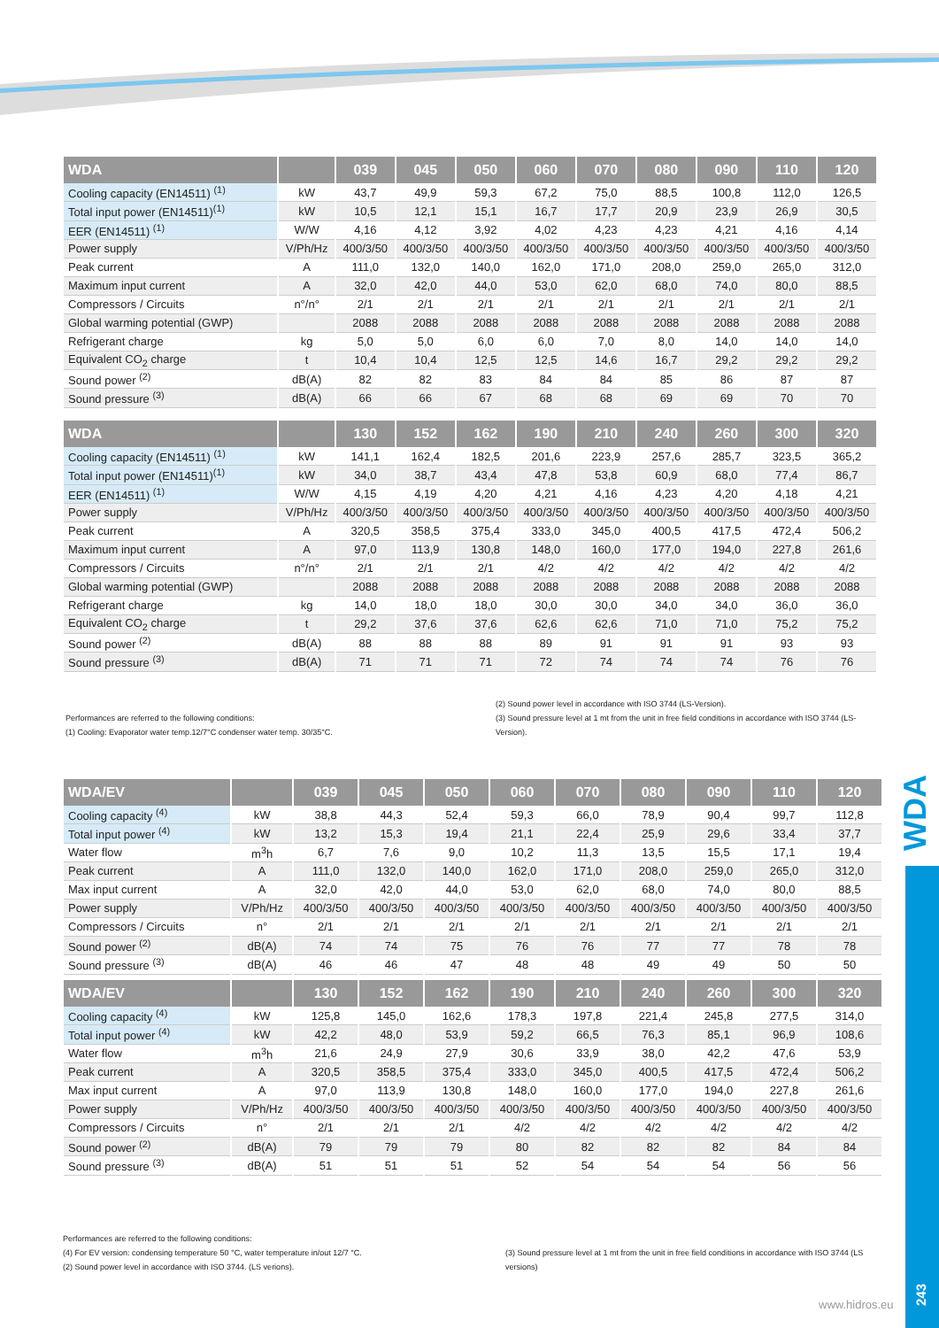| WDA | | 039 | 045 | 050 | 060 | 070 | 080 | 090 | 110 | 120 |
| --- | --- | --- | --- | --- | --- | --- | --- | --- | --- | --- |
| Cooling capacity (EN14511) <sup>(1)</sup> | kW | 43,7 | 49,9 | 59,3 | 67,2 | 75,0 | 88,5 | 100,8 | 112,0 | 126,5 |
| Total input power (EN14511)<sup>(1)</sup> | kW | 10,5 | 12,1 | 15,1 | 16,7 | 17,7 | 20,9 | 23,9 | 26,9 | 30,5 |
| EER (EN14511) <sup>(1)</sup> | W/W | 4,16 | 4,12 | 3,92 | 4,02 | 4,23 | 4,23 | 4,21 | 4,16 | 4,14 |
| Power supply | V/Ph/Hz | 400/3/50 | 400/3/50 | 400/3/50 | 400/3/50 | 400/3/50 | 400/3/50 | 400/3/50 | 400/3/50 | 400/3/50 |
| Peak current | A | 111,0 | 132,0 | 140,0 | 162,0 | 171,0 | 208,0 | 259,0 | 265,0 | 312,0 |
| Maximum input current | A | 32,0 | 42,0 | 44,0 | 53,0 | 62,0 | 68,0 | 74,0 | 80,0 | 88,5 |
| Compressors / Circuits | n°/n° | 2/1 | 2/1 | 2/1 | 2/1 | 2/1 | 2/1 | 2/1 | 2/1 | 2/1 |
| Global warming potential (GWP) | | 2088 | 2088 | 2088 | 2088 | 2088 | 2088 | 2088 | 2088 | 2088 |
| Refrigerant charge | kg | 5,0 | 5,0 | 6,0 | 6,0 | 7,0 | 8,0 | 14,0 | 14,0 | 14,0 |
| Equivalent CO<sub>2</sub> charge | t | 10,4 | 10,4 | 12,5 | 12,5 | 14,6 | 16,7 | 29,2 | 29,2 | 29,2 |
| Sound power <sup>(2)</sup> | dB(A) | 82 | 82 | 83 | 84 | 84 | 85 | 86 | 87 | 87 |
| Sound pressure <sup>(3)</sup> | dB(A) | 66 | 66 | 67 | 68 | 68 | 69 | 69 | 70 | 70 |
| WDA | | 130 | 152 | 162 | 190 | 210 | 240 | 260 | 300 | 320 |
| --- | --- | --- | --- | --- | --- | --- | --- | --- | --- | --- |
| Cooling capacity (EN14511) <sup>(1)</sup> | kW | 141,1 | 162,4 | 182,5 | 201,6 | 223,9 | 257,6 | 285,7 | 323,5 | 365,2 |
| Total input power (EN14511)<sup>(1)</sup> | kW | 34,0 | 38,7 | 43,4 | 47,8 | 53,8 | 60,9 | 68,0 | 77,4 | 86,7 |
| EER (EN14511) <sup>(1)</sup> | W/W | 4,15 | 4,19 | 4,20 | 4,21 | 4,16 | 4,23 | 4,20 | 4,18 | 4,21 |
| Power supply | V/Ph/Hz | 400/3/50 | 400/3/50 | 400/3/50 | 400/3/50 | 400/3/50 | 400/3/50 | 400/3/50 | 400/3/50 | 400/3/50 |
| Peak current | A | 320,5 | 358,5 | 375,4 | 333,0 | 345,0 | 400,5 | 417,5 | 472,4 | 506,2 |
| Maximum input current | A | 97,0 | 113,9 | 130,8 | 148,0 | 160,0 | 177,0 | 194,0 | 227,8 | 261,6 |
| Compressors / Circuits | n°/n° | 2/1 | 2/1 | 2/1 | 4/2 | 4/2 | 4/2 | 4/2 | 4/2 | 4/2 |
| Global warming potential (GWP) | | 2088 | 2088 | 2088 | 2088 | 2088 | 2088 | 2088 | 2088 | 2088 |
| Refrigerant charge | kg | 14,0 | 18,0 | 18,0 | 30,0 | 30,0 | 34,0 | 34,0 | 36,0 | 36,0 |
| Equivalent CO<sub>2</sub> charge | t | 29,2 | 37,6 | 37,6 | 62,6 | 62,6 | 71,0 | 71,0 | 75,2 | 75,2 |
| Sound power <sup>(2)</sup> | dB(A) | 88 | 88 | 88 | 89 | 91 | 91 | 91 | 93 | 93 |
| Sound pressure <sup>(3)</sup> | dB(A) | 71 | 71 | 71 | 72 | 74 | 74 | 74 | 76 | 76 |
Performances are referred to the following conditions:
(1) Cooling: Evaporator water temp.12/7°C condenser water temp. 30/35°C.
(2) Sound power level in accordance with ISO 3744 (LS-Version).
(3) Sound pressure level at 1 mt from the unit in free field conditions in accordance with ISO 3744 (LS-Version).
| WDA/EV | | 039 | 045 | 050 | 060 | 070 | 080 | 090 | 110 | 120 |
| --- | --- | --- | --- | --- | --- | --- | --- | --- | --- | --- |
| Cooling capacity <sup>(4)</sup> | kW | 38,8 | 44,3 | 52,4 | 59,3 | 66,0 | 78,9 | 90,4 | 99,7 | 112,8 |
| Total input power <sup>(4)</sup> | kW | 13,2 | 15,3 | 19,4 | 21,1 | 22,4 | 25,9 | 29,6 | 33,4 | 37,7 |
| Water flow | m<sup>3</sup>h | 6,7 | 7,6 | 9,0 | 10,2 | 11,3 | 13,5 | 15,5 | 17,1 | 19,4 |
| Peak current | A | 111,0 | 132,0 | 140,0 | 162,0 | 171,0 | 208,0 | 259,0 | 265,0 | 312,0 |
| Max input current | A | 32,0 | 42,0 | 44,0 | 53,0 | 62,0 | 68,0 | 74,0 | 80,0 | 88,5 |
| Power supply | V/Ph/Hz | 400/3/50 | 400/3/50 | 400/3/50 | 400/3/50 | 400/3/50 | 400/3/50 | 400/3/50 | 400/3/50 | 400/3/50 |
| Compressors / Circuits | n° | 2/1 | 2/1 | 2/1 | 2/1 | 2/1 | 2/1 | 2/1 | 2/1 | 2/1 |
| Sound power <sup>(2)</sup> | dB(A) | 74 | 74 | 75 | 76 | 76 | 77 | 77 | 78 | 78 |
| Sound pressure <sup>(3)</sup> | dB(A) | 46 | 46 | 47 | 48 | 48 | 49 | 49 | 50 | 50 |
| WDA/EV | | 130 | 152 | 162 | 190 | 210 | 240 | 260 | 300 | 320 |
| --- | --- | --- | --- | --- | --- | --- | --- | --- | --- | --- |
| Cooling capacity <sup>(4)</sup> | kW | 125,8 | 145,0 | 162,6 | 178,3 | 197,8 | 221,4 | 245,8 | 277,5 | 314,0 |
| Total input power <sup>(4)</sup> | kW | 42,2 | 48,0 | 53,9 | 59,2 | 66,5 | 76,3 | 85,1 | 96,9 | 108,6 |
| Water flow | m<sup>3</sup>h | 21,6 | 24,9 | 27,9 | 30,6 | 33,9 | 38,0 | 42,2 | 47,6 | 53,9 |
| Peak current | A | 320,5 | 358,5 | 375,4 | 333,0 | 345,0 | 400,5 | 417,5 | 472,4 | 506,2 |
| Max input current | A | 97,0 | 113,9 | 130,8 | 148,0 | 160,0 | 177,0 | 194,0 | 227,8 | 261,6 |
| Power supply | V/Ph/Hz | 400/3/50 | 400/3/50 | 400/3/50 | 400/3/50 | 400/3/50 | 400/3/50 | 400/3/50 | 400/3/50 | 400/3/50 |
| Compressors / Circuits | n° | 2/1 | 2/1 | 2/1 | 4/2 | 4/2 | 4/2 | 4/2 | 4/2 | 4/2 |
| Sound power <sup>(2)</sup> | dB(A) | 79 | 79 | 79 | 80 | 82 | 82 | 82 | 84 | 84 |
| Sound pressure <sup>(3)</sup> | dB(A) | 51 | 51 | 51 | 52 | 54 | 54 | 54 | 56 | 56 |
Performances are referred to the following conditions:
(4) For EV version: condensing temperature 50 °C, water temperature in/out 12/7 °C.
(2) Sound power level in accordance with ISO 3744. (LS verions).
(3) Sound pressure level at 1 mt from the unit in free field conditions in accordance with ISO 3744 (LS versions)
WDA
243
www.hidros.eu